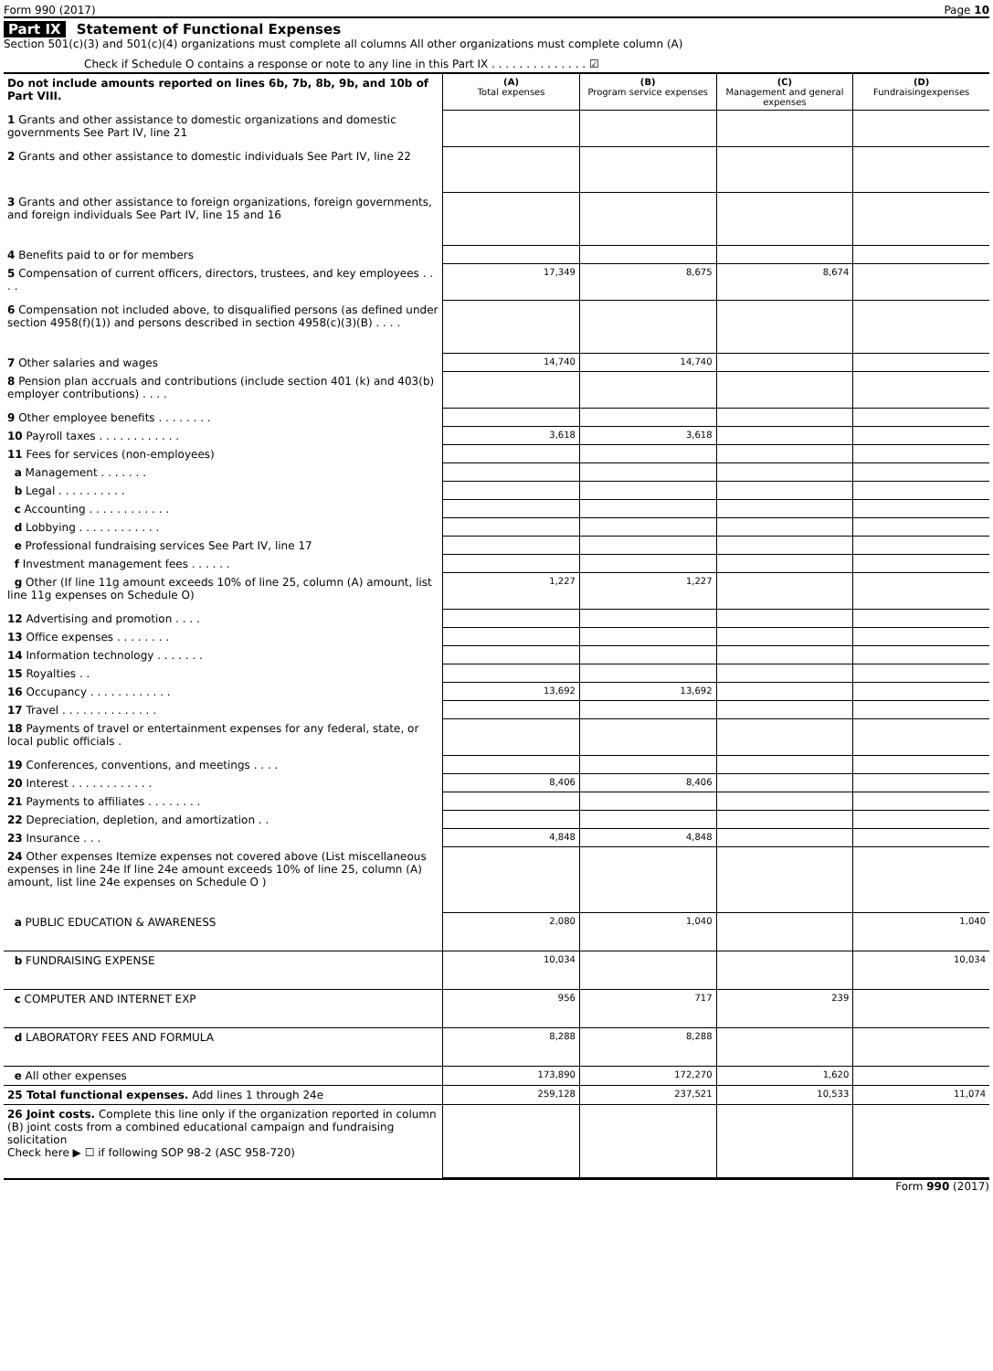Form 990 (2017) Page 10
Part IX Statement of Functional Expenses
Section 501(c)(3) and 501(c)(4) organizations must complete all columns All other organizations must complete column (A)
Check if Schedule O contains a response or note to any line in this Part IX . . . . . . . . . . . . . . ☑
| Do not include amounts reported on lines 6b, 7b, 8b, 9b, and 10b of Part VIII. | (A) Total expenses | (B) Program service expenses | (C) Management and general expenses | (D) Fundraisingexpenses |
| 1 Grants and other assistance to domestic organizations and domestic governments See Part IV, line 21 | | | | |
| 2 Grants and other assistance to domestic individuals See Part IV, line 22 | | | | |
| 3 Grants and other assistance to foreign organizations, foreign governments, and foreign individuals See Part IV, line 15 and 16 | | | | |
| 4 Benefits paid to or for members | | | | |
| 5 Compensation of current officers, directors, trustees, and key employees . . . . | 17,349 | 8,675 | 8,674 | |
| 6 Compensation not included above, to disqualified persons (as defined under section 4958(f)(1)) and persons described in section 4958(c)(3)(B) . . . . | | | | |
| 7 Other salaries and wages | 14,740 | 14,740 | | |
| 8 Pension plan accruals and contributions (include section 401 (k) and 403(b) employer contributions) . . . . | | | | |
| 9 Other employee benefits . . . . . . . . | | | | |
| 10 Payroll taxes . . . . . . . . . . . . | 3,618 | 3,618 | | |
| 11 Fees for services (non-employees) | | | | |
| a Management . . . . . . . | | | | |
| b Legal . . . . . . . . . . | | | | |
| c Accounting . . . . . . . . . . . . | | | | |
| d Lobbying . . . . . . . . . . . . | | | | |
| e Professional fundraising services See Part IV, line 17 | | | | |
| f Investment management fees . . . . . . | | | | |
| g Other (If line 11g amount exceeds 10% of line 25, column (A) amount, list line 11g expenses on Schedule O) | 1,227 | 1,227 | | |
| 12 Advertising and promotion . . . . | | | | |
| 13 Office expenses . . . . . . . . | | | | |
| 14 Information technology . . . . . . . | | | | |
| 15 Royalties . . | | | | |
| 16 Occupancy . . . . . . . . . . . . | 13,692 | 13,692 | | |
| 17 Travel . . . . . . . . . . . . . . | | | | |
| 18 Payments of travel or entertainment expenses for any federal, state, or local public officials . | | | | |
| 19 Conferences, conventions, and meetings . . . . | | | | |
| 20 Interest . . . . . . . . . . . . | 8,406 | 8,406 | | |
| 21 Payments to affiliates . . . . . . . . | | | | |
| 22 Depreciation, depletion, and amortization . . | | | | |
| 23 Insurance . . . | 4,848 | 4,848 | | |
| 24 Other expenses Itemize expenses not covered above (List miscellaneous expenses in line 24e If line 24e amount exceeds 10% of line 25, column (A) amount, list line 24e expenses on Schedule O ) | | | | |
| a PUBLIC EDUCATION & AWARENESS | 2,080 | 1,040 | | 1,040 |
| b FUNDRAISING EXPENSE | 10,034 | | | 10,034 |
| c COMPUTER AND INTERNET EXP | 956 | 717 | 239 | |
| d LABORATORY FEES AND FORMULA | 8,288 | 8,288 | | |
| e All other expenses | 173,890 | 172,270 | 1,620 | |
| 25 Total functional expenses. Add lines 1 through 24e | 259,128 | 237,521 | 10,533 | 11,074 |
| 26 Joint costs. Complete this line only if the organization reported in column (B) joint costs from a combined educational campaign and fundraising solicitation Check here ▶ ☐ if following SOP 98-2 (ASC 958-720) | | | | |
Form 990 (2017)